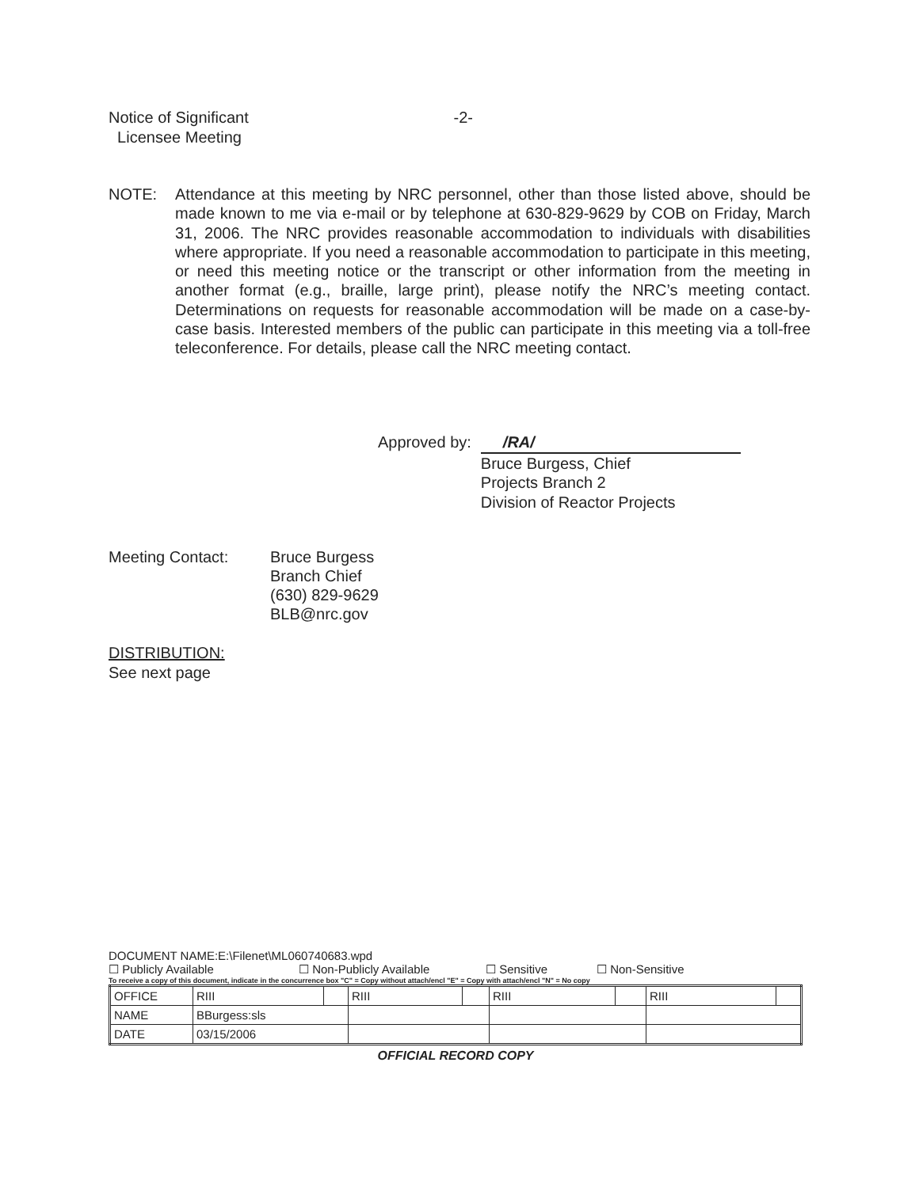Notice of Significant
Licensee Meeting
-2-
NOTE: Attendance at this meeting by NRC personnel, other than those listed above, should be made known to me via e-mail or by telephone at 630-829-9629 by COB on Friday, March 31, 2006. The NRC provides reasonable accommodation to individuals with disabilities where appropriate. If you need a reasonable accommodation to participate in this meeting, or need this meeting notice or the transcript or other information from the meeting in another format (e.g., braille, large print), please notify the NRC’s meeting contact. Determinations on requests for reasonable accommodation will be made on a case-by-case basis. Interested members of the public can participate in this meeting via a toll-free teleconference. For details, please call the NRC meeting contact.
Approved by: /RA/
Bruce Burgess, Chief
Projects Branch 2
Division of Reactor Projects
Meeting Contact: Bruce Burgess
Branch Chief
(630) 829-9629
BLB@nrc.gov
DISTRIBUTION:
See next page
DOCUMENT NAME:E:\Filenet\ML060740683.wpd
☐ Publicly Available ☐ Non-Publicly Available ☐ Sensitive ☐ Non-Sensitive
To receive a copy of this document, indicate in the concurrence box "C" = Copy without attach/encl "E" = Copy with attach/encl "N" = No copy
| OFFICE | RIII | | RIII | | RIII | | RIII | |
| NAME | BBurgess:sls | | | | | | | |
| DATE | 03/15/2006 | | | | | | | |
OFFICIAL RECORD COPY